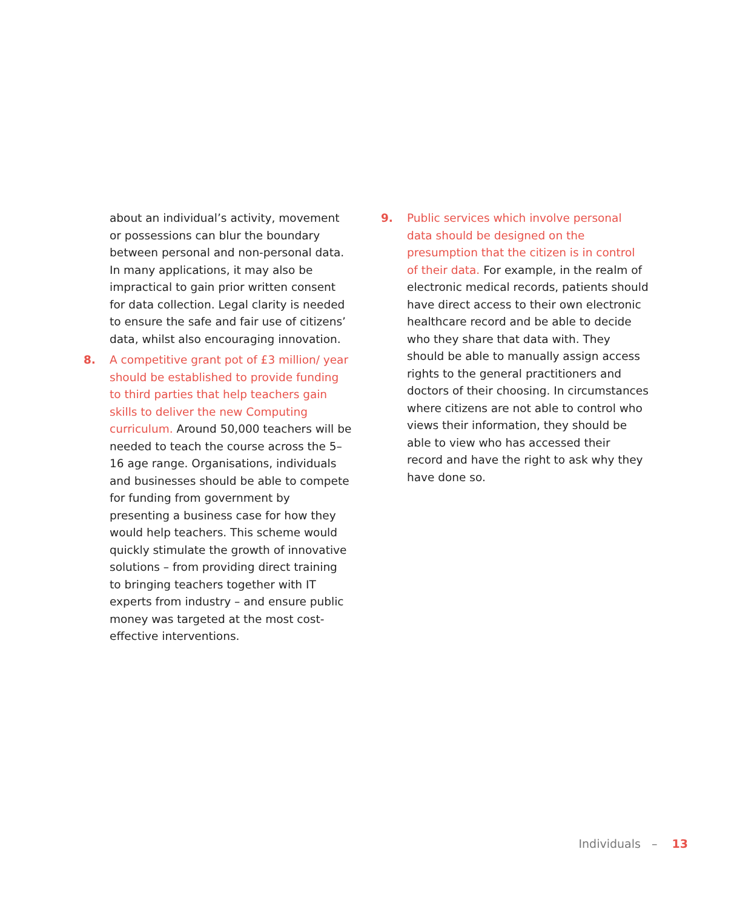about an individual’s activity, movement or possessions can blur the boundary between personal and non-personal data. In many applications, it may also be impractical to gain prior written consent for data collection. Legal clarity is needed to ensure the safe and fair use of citizens’ data, whilst also encouraging innovation.
8.
A competitive grant pot of £3 million/ year should be established to provide funding to third parties that help teachers gain skills to deliver the new Computing curriculum. Around 50,000 teachers will be needed to teach the course across the 5–16 age range. Organisations, individuals and businesses should be able to compete for funding from government by presenting a business case for how they would help teachers. This scheme would quickly stimulate the growth of innovative solutions – from providing direct training to bringing teachers together with IT experts from industry – and ensure public money was targeted at the most cost-effective interventions.
9.
Public services which involve personal data should be designed on the presumption that the citizen is in control of their data. For example, in the realm of electronic medical records, patients should have direct access to their own electronic healthcare record and be able to decide who they share that data with. They should be able to manually assign access rights to the general practitioners and doctors of their choosing. In circumstances where citizens are not able to control who views their information, they should be able to view who has accessed their record and have the right to ask why they have done so.
Individuals – 13